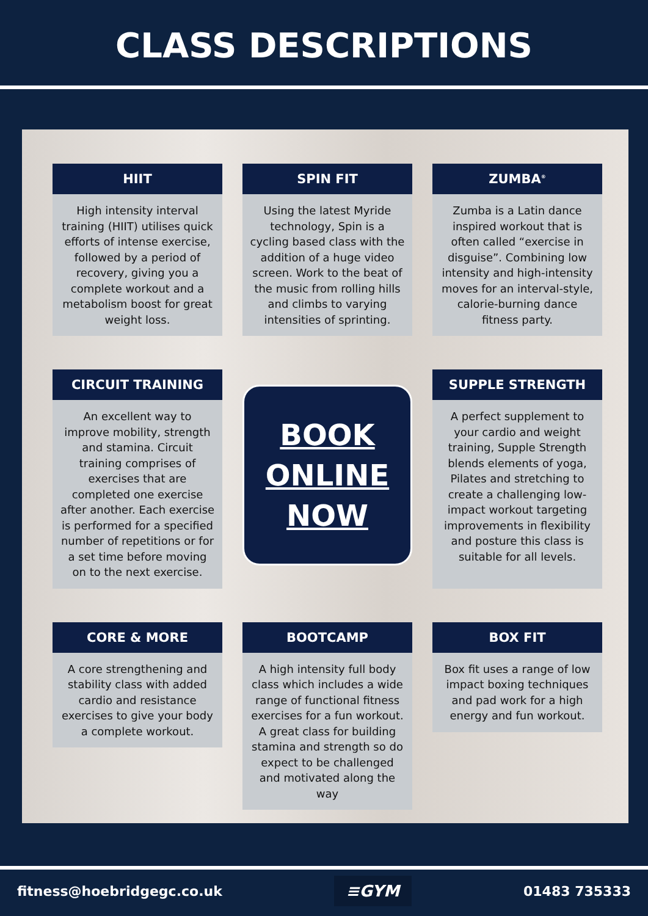CLASS DESCRIPTIONS
HIIT
High intensity interval training (HIIT) utilises quick efforts of intense exercise, followed by a period of recovery, giving you a complete workout and a metabolism boost for great weight loss.
SPIN FIT
Using the latest Myride technology, Spin is a cycling based class with the addition of a huge video screen. Work to the beat of the music from rolling hills and climbs to varying intensities of sprinting.
ZUMBA<sup>®</sup>
Zumba is a Latin dance inspired workout that is often called “exercise in disguise”. Combining low intensity and high-intensity moves for an interval-style, calorie-burning dance fitness party.
CIRCUIT TRAINING
An excellent way to improve mobility, strength and stamina. Circuit training comprises of exercises that are completed one exercise after another. Each exercise is performed for a specified number of repetitions or for a set time before moving on to the next exercise.
BOOK
ONLINE
NOW
SUPPLE STRENGTH
A perfect supplement to your cardio and weight training, Supple Strength blends elements of yoga, Pilates and stretching to create a challenging low-impact workout targeting improvements in flexibility and posture this class is suitable for all levels.
CORE & MORE
A core strengthening and stability class with added cardio and resistance exercises to give your body a complete workout.
BOOTCAMP
A high intensity full body class which includes a wide range of functional fitness exercises for a fun workout. A great class for building stamina and strength so do expect to be challenged and motivated along the way
BOX FIT
Box fit uses a range of low impact boxing techniques and pad work for a high energy and fun workout.
fitness@hoebridgegc.co.uk ≡GYM 01483 735333